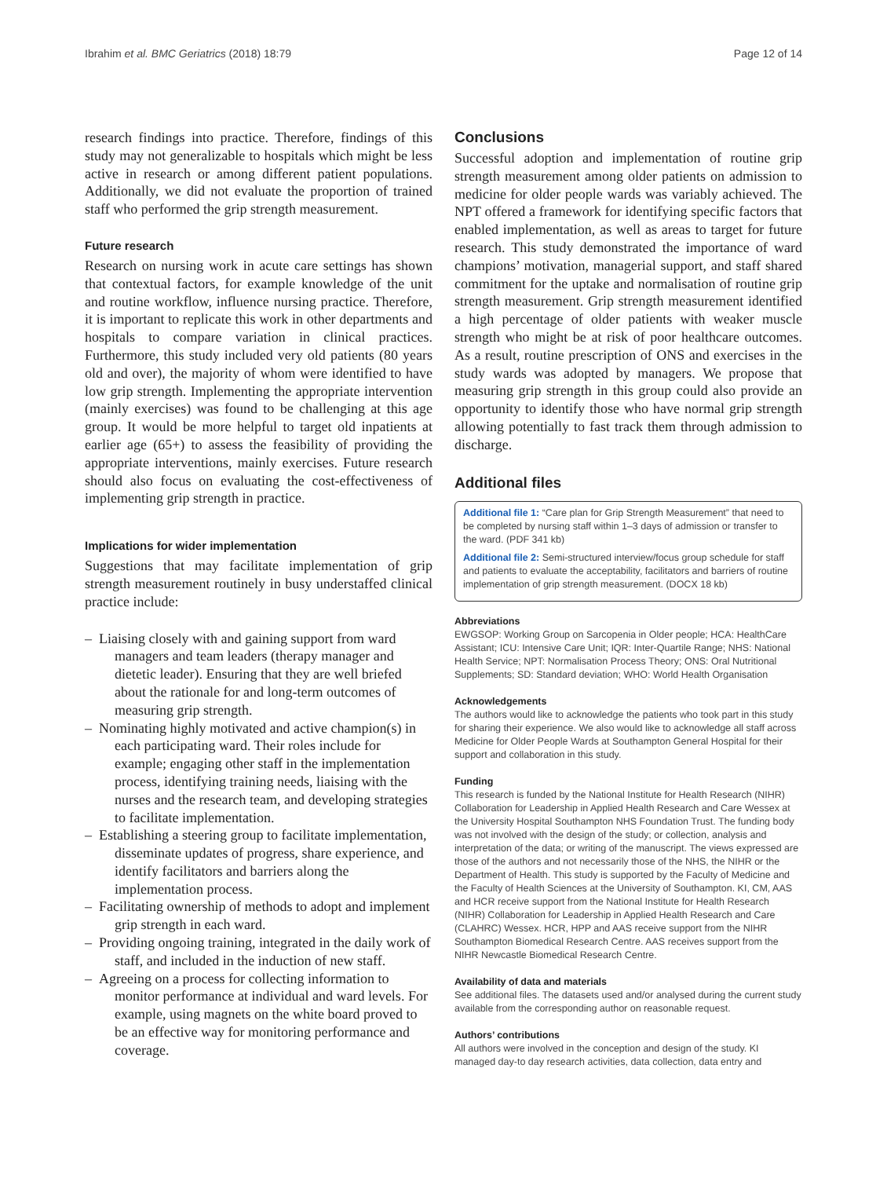Ibrahim et al. BMC Geriatrics (2018) 18:79 Page 12 of 14
research findings into practice. Therefore, findings of this study may not generalizable to hospitals which might be less active in research or among different patient populations. Additionally, we did not evaluate the proportion of trained staff who performed the grip strength measurement.
Future research
Research on nursing work in acute care settings has shown that contextual factors, for example knowledge of the unit and routine workflow, influence nursing practice. Therefore, it is important to replicate this work in other departments and hospitals to compare variation in clinical practices. Furthermore, this study included very old patients (80 years old and over), the majority of whom were identified to have low grip strength. Implementing the appropriate intervention (mainly exercises) was found to be challenging at this age group. It would be more helpful to target old inpatients at earlier age (65+) to assess the feasibility of providing the appropriate interventions, mainly exercises. Future research should also focus on evaluating the cost-effectiveness of implementing grip strength in practice.
Implications for wider implementation
Suggestions that may facilitate implementation of grip strength measurement routinely in busy understaffed clinical practice include:
– Liaising closely with and gaining support from ward managers and team leaders (therapy manager and dietetic leader). Ensuring that they are well briefed about the rationale for and long-term outcomes of measuring grip strength.
– Nominating highly motivated and active champion(s) in each participating ward. Their roles include for example; engaging other staff in the implementation process, identifying training needs, liaising with the nurses and the research team, and developing strategies to facilitate implementation.
– Establishing a steering group to facilitate implementation, disseminate updates of progress, share experience, and identify facilitators and barriers along the implementation process.
– Facilitating ownership of methods to adopt and implement grip strength in each ward.
– Providing ongoing training, integrated in the daily work of staff, and included in the induction of new staff.
– Agreeing on a process for collecting information to monitor performance at individual and ward levels. For example, using magnets on the white board proved to be an effective way for monitoring performance and coverage.
Conclusions
Successful adoption and implementation of routine grip strength measurement among older patients on admission to medicine for older people wards was variably achieved. The NPT offered a framework for identifying specific factors that enabled implementation, as well as areas to target for future research. This study demonstrated the importance of ward champions’ motivation, managerial support, and staff shared commitment for the uptake and normalisation of routine grip strength measurement. Grip strength measurement identified a high percentage of older patients with weaker muscle strength who might be at risk of poor healthcare outcomes. As a result, routine prescription of ONS and exercises in the study wards was adopted by managers. We propose that measuring grip strength in this group could also provide an opportunity to identify those who have normal grip strength allowing potentially to fast track them through admission to discharge.
Additional files
Additional file 1: “Care plan for Grip Strength Measurement” that need to be completed by nursing staff within 1–3 days of admission or transfer to the ward. (PDF 341 kb)
Additional file 2: Semi-structured interview/focus group schedule for staff and patients to evaluate the acceptability, facilitators and barriers of routine implementation of grip strength measurement. (DOCX 18 kb)
Abbreviations
EWGSOP: Working Group on Sarcopenia in Older people; HCA: HealthCare Assistant; ICU: Intensive Care Unit; IQR: Inter-Quartile Range; NHS: National Health Service; NPT: Normalisation Process Theory; ONS: Oral Nutritional Supplements; SD: Standard deviation; WHO: World Health Organisation
Acknowledgements
The authors would like to acknowledge the patients who took part in this study for sharing their experience. We also would like to acknowledge all staff across Medicine for Older People Wards at Southampton General Hospital for their support and collaboration in this study.
Funding
This research is funded by the National Institute for Health Research (NIHR) Collaboration for Leadership in Applied Health Research and Care Wessex at the University Hospital Southampton NHS Foundation Trust. The funding body was not involved with the design of the study; or collection, analysis and interpretation of the data; or writing of the manuscript. The views expressed are those of the authors and not necessarily those of the NHS, the NIHR or the Department of Health. This study is supported by the Faculty of Medicine and the Faculty of Health Sciences at the University of Southampton. KI, CM, AAS and HCR receive support from the National Institute for Health Research (NIHR) Collaboration for Leadership in Applied Health Research and Care (CLAHRC) Wessex. HCR, HPP and AAS receive support from the NIHR Southampton Biomedical Research Centre. AAS receives support from the NIHR Newcastle Biomedical Research Centre.
Availability of data and materials
See additional files. The datasets used and/or analysed during the current study available from the corresponding author on reasonable request.
Authors’ contributions
All authors were involved in the conception and design of the study. KI managed day-to day research activities, data collection, data entry and